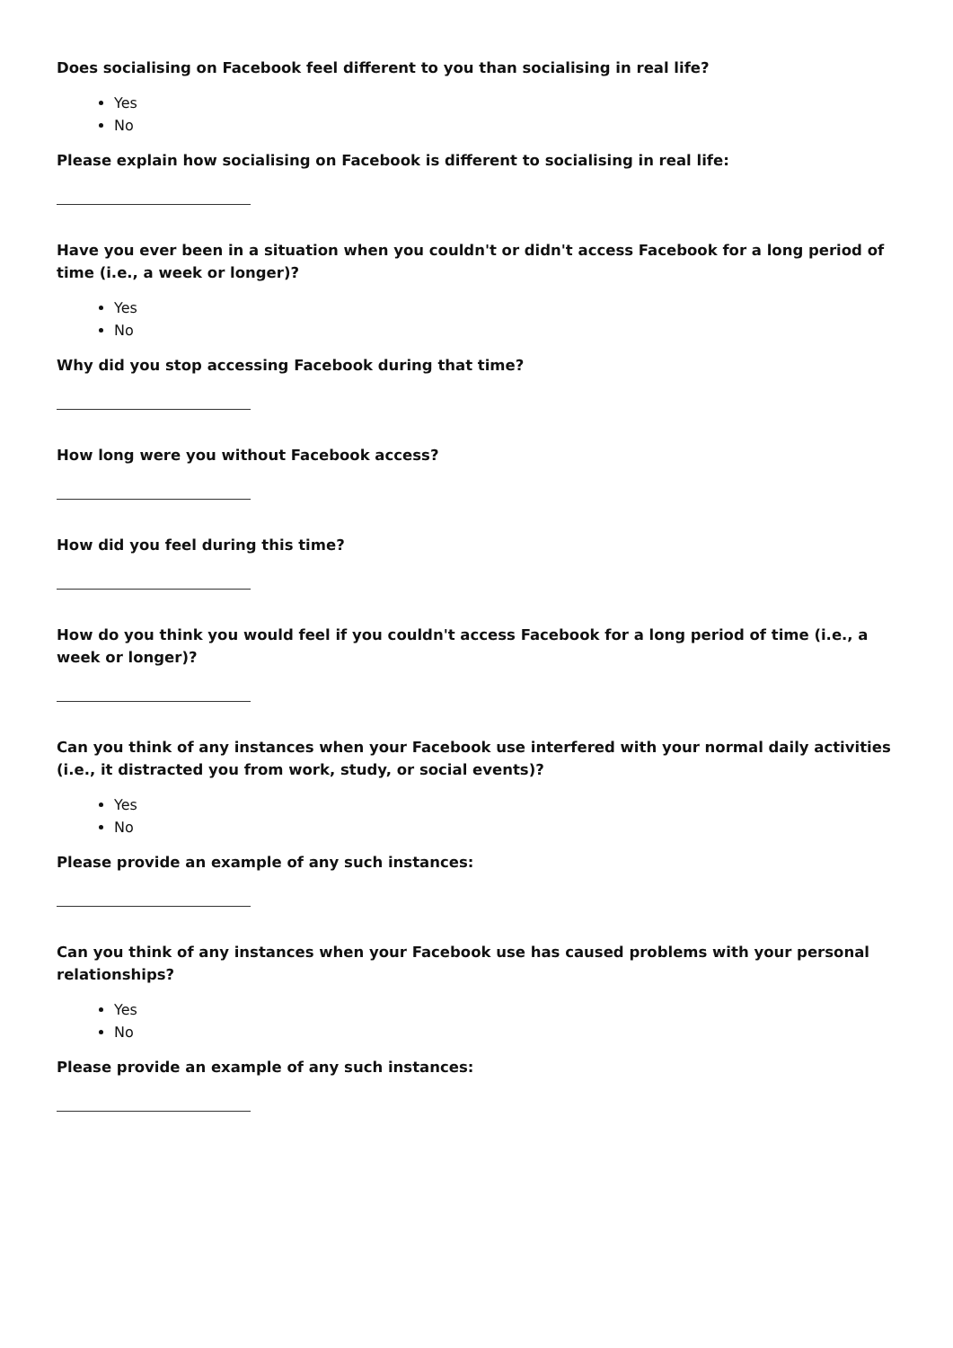Does socialising on Facebook feel different to you than socialising in real life?
Yes
No
Please explain how socialising on Facebook is different to socialising in real life:
Have you ever been in a situation when you couldn't or didn't access Facebook for a long period of time (i.e., a week or longer)?
Yes
No
Why did you stop accessing Facebook during that time?
How long were you without Facebook access?
How did you feel during this time?
How do you think you would feel if you couldn't access Facebook for a long period of time (i.e., a week or longer)?
Can you think of any instances when your Facebook use interfered with your normal daily activities (i.e., it distracted you from work, study, or social events)?
Yes
No
Please provide an example of any such instances:
Can you think of any instances when your Facebook use has caused problems with your personal relationships?
Yes
No
Please provide an example of any such instances: